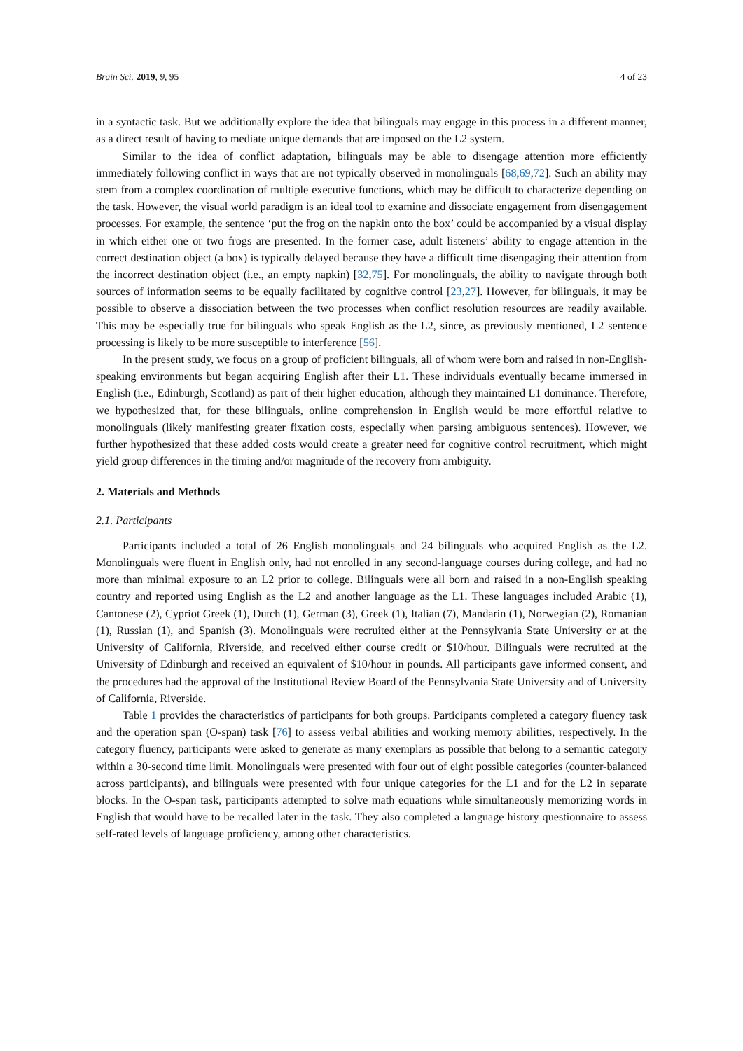Brain Sci. 2019, 9, 95 4 of 23
in a syntactic task. But we additionally explore the idea that bilinguals may engage in this process in a different manner, as a direct result of having to mediate unique demands that are imposed on the L2 system.
Similar to the idea of conflict adaptation, bilinguals may be able to disengage attention more efficiently immediately following conflict in ways that are not typically observed in monolinguals [68,69,72]. Such an ability may stem from a complex coordination of multiple executive functions, which may be difficult to characterize depending on the task. However, the visual world paradigm is an ideal tool to examine and dissociate engagement from disengagement processes. For example, the sentence ‘put the frog on the napkin onto the box’ could be accompanied by a visual display in which either one or two frogs are presented. In the former case, adult listeners’ ability to engage attention in the correct destination object (a box) is typically delayed because they have a difficult time disengaging their attention from the incorrect destination object (i.e., an empty napkin) [32,75]. For monolinguals, the ability to navigate through both sources of information seems to be equally facilitated by cognitive control [23,27]. However, for bilinguals, it may be possible to observe a dissociation between the two processes when conflict resolution resources are readily available. This may be especially true for bilinguals who speak English as the L2, since, as previously mentioned, L2 sentence processing is likely to be more susceptible to interference [56].
In the present study, we focus on a group of proficient bilinguals, all of whom were born and raised in non-English-speaking environments but began acquiring English after their L1. These individuals eventually became immersed in English (i.e., Edinburgh, Scotland) as part of their higher education, although they maintained L1 dominance. Therefore, we hypothesized that, for these bilinguals, online comprehension in English would be more effortful relative to monolinguals (likely manifesting greater fixation costs, especially when parsing ambiguous sentences). However, we further hypothesized that these added costs would create a greater need for cognitive control recruitment, which might yield group differences in the timing and/or magnitude of the recovery from ambiguity.
2. Materials and Methods
2.1. Participants
Participants included a total of 26 English monolinguals and 24 bilinguals who acquired English as the L2. Monolinguals were fluent in English only, had not enrolled in any second-language courses during college, and had no more than minimal exposure to an L2 prior to college. Bilinguals were all born and raised in a non-English speaking country and reported using English as the L2 and another language as the L1. These languages included Arabic (1), Cantonese (2), Cypriot Greek (1), Dutch (1), German (3), Greek (1), Italian (7), Mandarin (1), Norwegian (2), Romanian (1), Russian (1), and Spanish (3). Monolinguals were recruited either at the Pennsylvania State University or at the University of California, Riverside, and received either course credit or $10/hour. Bilinguals were recruited at the University of Edinburgh and received an equivalent of $10/hour in pounds. All participants gave informed consent, and the procedures had the approval of the Institutional Review Board of the Pennsylvania State University and of University of California, Riverside.
Table 1 provides the characteristics of participants for both groups. Participants completed a category fluency task and the operation span (O-span) task [76] to assess verbal abilities and working memory abilities, respectively. In the category fluency, participants were asked to generate as many exemplars as possible that belong to a semantic category within a 30-second time limit. Monolinguals were presented with four out of eight possible categories (counter-balanced across participants), and bilinguals were presented with four unique categories for the L1 and for the L2 in separate blocks. In the O-span task, participants attempted to solve math equations while simultaneously memorizing words in English that would have to be recalled later in the task. They also completed a language history questionnaire to assess self-rated levels of language proficiency, among other characteristics.